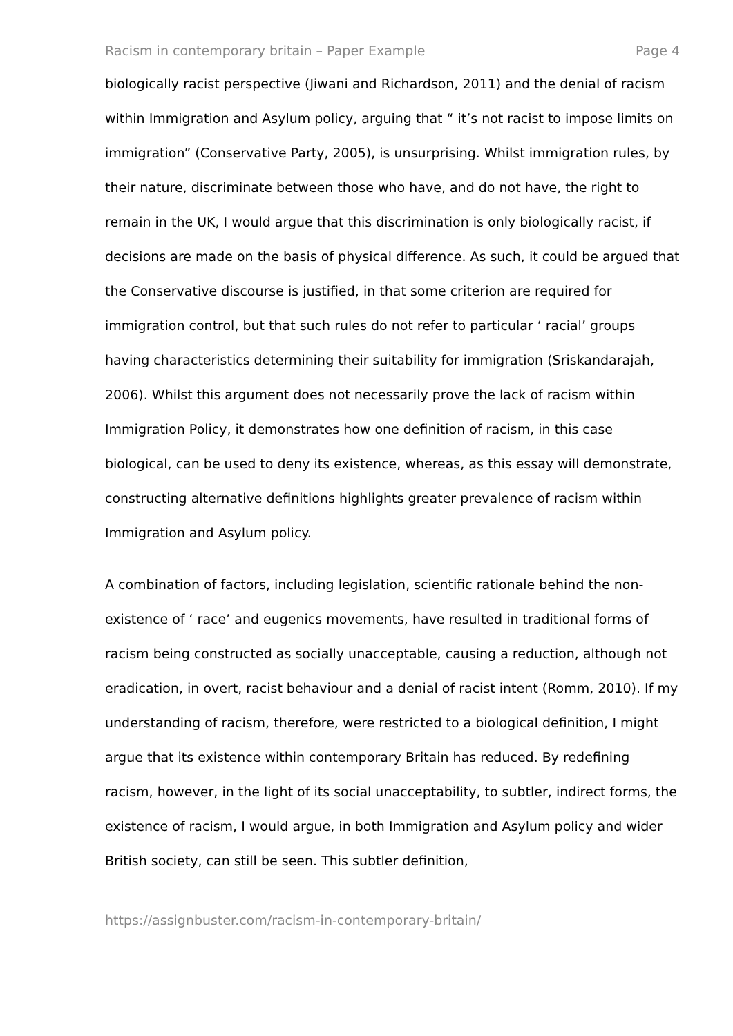Racism in contemporary britain – Paper Example Page 4
biologically racist perspective (Jiwani and Richardson, 2011) and the denial of racism within Immigration and Asylum policy, arguing that “ it’s not racist to impose limits on immigration” (Conservative Party, 2005), is unsurprising. Whilst immigration rules, by their nature, discriminate between those who have, and do not have, the right to remain in the UK, I would argue that this discrimination is only biologically racist, if decisions are made on the basis of physical difference. As such, it could be argued that the Conservative discourse is justified, in that some criterion are required for immigration control, but that such rules do not refer to particular ‘ racial’ groups having characteristics determining their suitability for immigration (Sriskandarajah, 2006). Whilst this argument does not necessarily prove the lack of racism within Immigration Policy, it demonstrates how one definition of racism, in this case biological, can be used to deny its existence, whereas, as this essay will demonstrate, constructing alternative definitions highlights greater prevalence of racism within Immigration and Asylum policy.
A combination of factors, including legislation, scientific rationale behind the non-existence of ‘ race’ and eugenics movements, have resulted in traditional forms of racism being constructed as socially unacceptable, causing a reduction, although not eradication, in overt, racist behaviour and a denial of racist intent (Romm, 2010). If my understanding of racism, therefore, were restricted to a biological definition, I might argue that its existence within contemporary Britain has reduced. By redefining racism, however, in the light of its social unacceptability, to subtler, indirect forms, the existence of racism, I would argue, in both Immigration and Asylum policy and wider British society, can still be seen. This subtler definition,
https://assignbuster.com/racism-in-contemporary-britain/